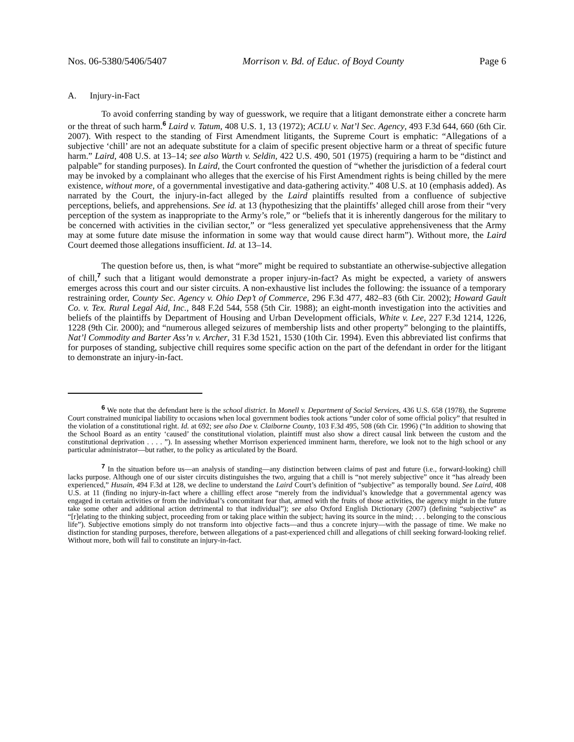Nos. 06-5380/5406/5407 Morrison v. Bd. of Educ. of Boyd County Page 6
A. Injury-in-Fact
To avoid conferring standing by way of guesswork, we require that a litigant demonstrate either a concrete harm or the threat of such harm.<sup>6</sup> Laird v. Tatum, 408 U.S. 1, 13 (1972); ACLU v. Nat’l Sec. Agency, 493 F.3d 644, 660 (6th Cir. 2007). With respect to the standing of First Amendment litigants, the Supreme Court is emphatic: “Allegations of a subjective ‘chill’ are not an adequate substitute for a claim of specific present objective harm or a threat of specific future harm.” Laird, 408 U.S. at 13–14; see also Warth v. Seldin, 422 U.S. 490, 501 (1975) (requiring a harm to be “distinct and palpable” for standing purposes). In Laird, the Court confronted the question of “whether the jurisdiction of a federal court may be invoked by a complainant who alleges that the exercise of his First Amendment rights is being chilled by the mere existence, without more, of a governmental investigative and data-gathering activity.” 408 U.S. at 10 (emphasis added). As narrated by the Court, the injury-in-fact alleged by the Laird plaintiffs resulted from a confluence of subjective perceptions, beliefs, and apprehensions. See id. at 13 (hypothesizing that the plaintiffs’ alleged chill arose from their “very perception of the system as inappropriate to the Army’s role,” or “beliefs that it is inherently dangerous for the military to be concerned with activities in the civilian sector,” or “less generalized yet speculative apprehensiveness that the Army may at some future date misuse the information in some way that would cause direct harm”). Without more, the Laird Court deemed those allegations insufficient. Id. at 13–14.
The question before us, then, is what “more” might be required to substantiate an otherwise-subjective allegation of chill,<sup>7</sup> such that a litigant would demonstrate a proper injury-in-fact? As might be expected, a variety of answers emerges across this court and our sister circuits. A non-exhaustive list includes the following: the issuance of a temporary restraining order, County Sec. Agency v. Ohio Dep’t of Commerce, 296 F.3d 477, 482–83 (6th Cir. 2002); Howard Gault Co. v. Tex. Rural Legal Aid, Inc., 848 F.2d 544, 558 (5th Cir. 1988); an eight-month investigation into the activities and beliefs of the plaintiffs by Department of Housing and Urban Development officials, White v. Lee, 227 F.3d 1214, 1226, 1228 (9th Cir. 2000); and “numerous alleged seizures of membership lists and other property” belonging to the plaintiffs, Nat’l Commodity and Barter Ass’n v. Archer, 31 F.3d 1521, 1530 (10th Cir. 1994). Even this abbreviated list confirms that for purposes of standing, subjective chill requires some specific action on the part of the defendant in order for the litigant to demonstrate an injury-in-fact.
<sup>6</sup> We note that the defendant here is the school district. In Monell v. Department of Social Services, 436 U.S. 658 (1978), the Supreme Court constrained municipal liability to occasions when local government bodies took actions “under color of some official policy” that resulted in the violation of a constitutional right. Id. at 692; see also Doe v. Claiborne County, 103 F.3d 495, 508 (6th Cir. 1996) (“In addition to showing that the School Board as an entity ‘caused’ the constitutional violation, plaintiff must also show a direct causal link between the custom and the constitutional deprivation . . . . ”). In assessing whether Morrison experienced imminent harm, therefore, we look not to the high school or any particular administrator—but rather, to the policy as articulated by the Board.
<sup>7</sup> In the situation before us—an analysis of standing—any distinction between claims of past and future (i.e., forward-looking) chill lacks purpose. Although one of our sister circuits distinguishes the two, arguing that a chill is “not merely subjective” once it “has already been experienced,” Husain, 494 F.3d at 128, we decline to understand the Laird Court’s definition of “subjective” as temporally bound. See Laird, 408 U.S. at 11 (finding no injury-in-fact where a chilling effect arose “merely from the individual’s knowledge that a governmental agency was engaged in certain activities or from the individual’s concomitant fear that, armed with the fruits of those activities, the agency might in the future take some other and additional action detrimental to that individual”); see also Oxford English Dictionary (2007) (defining “subjective” as “[r]elating to the thinking subject, proceeding from or taking place within the subject; having its source in the mind; . . . belonging to the conscious life”). Subjective emotions simply do not transform into objective facts—and thus a concrete injury—with the passage of time. We make no distinction for standing purposes, therefore, between allegations of a past-experienced chill and allegations of chill seeking forward-looking relief. Without more, both will fail to constitute an injury-in-fact.